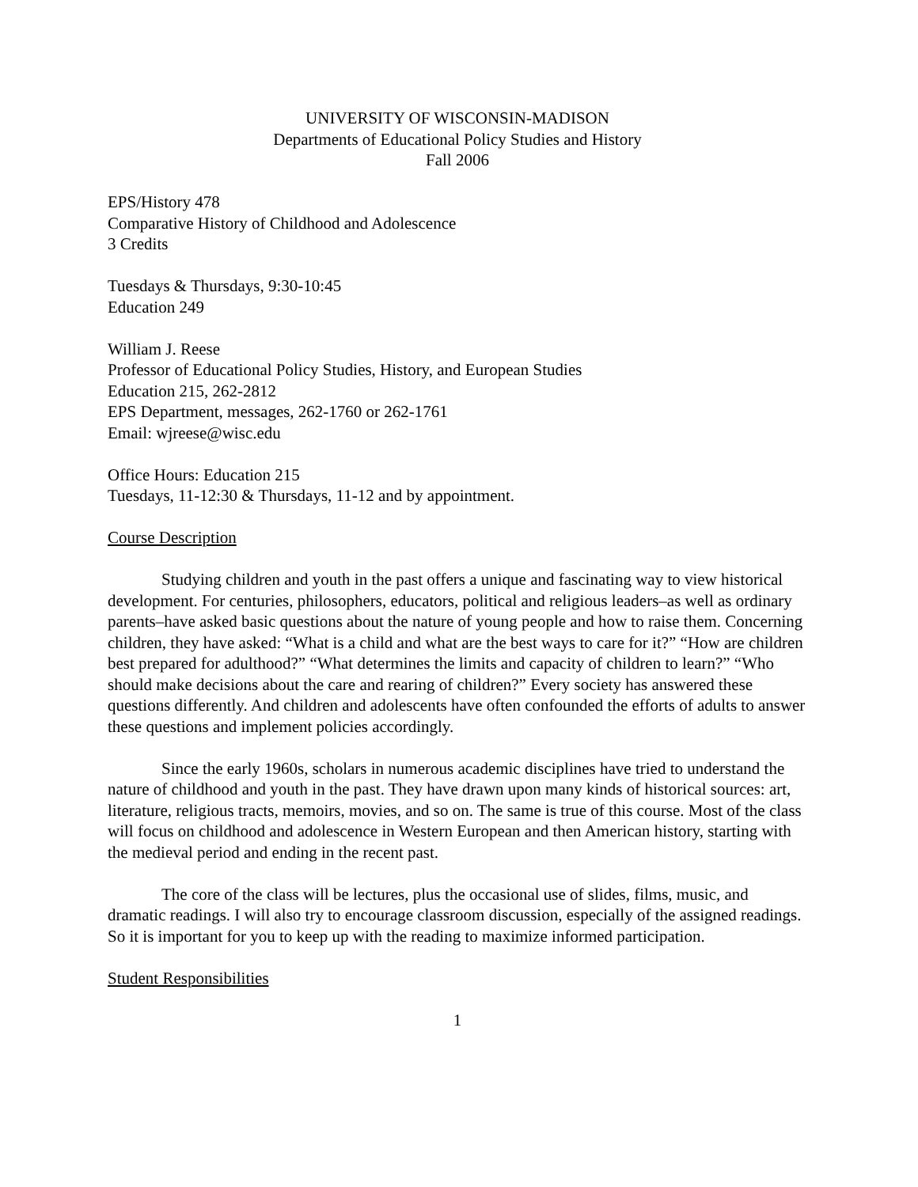UNIVERSITY OF WISCONSIN-MADISON
Departments of Educational Policy Studies and History
Fall 2006
EPS/History 478
Comparative History of Childhood and Adolescence
3 Credits
Tuesdays & Thursdays, 9:30-10:45
Education 249
William J. Reese
Professor of Educational Policy Studies, History, and European Studies
Education 215, 262-2812
EPS Department, messages, 262-1760 or 262-1761
Email: wjreese@wisc.edu
Office Hours: Education 215
Tuesdays, 11-12:30 & Thursdays, 11-12 and by appointment.
Course Description
Studying children and youth in the past offers a unique and fascinating way to view historical development. For centuries, philosophers, educators, political and religious leaders–as well as ordinary parents–have asked basic questions about the nature of young people and how to raise them. Concerning children, they have asked: “What is a child and what are the best ways to care for it?” “How are children best prepared for adulthood?” “What determines the limits and capacity of children to learn?” “Who should make decisions about the care and rearing of children?” Every society has answered these questions differently. And children and adolescents have often confounded the efforts of adults to answer these questions and implement policies accordingly.
Since the early 1960s, scholars in numerous academic disciplines have tried to understand the nature of childhood and youth in the past. They have drawn upon many kinds of historical sources: art, literature, religious tracts, memoirs, movies, and so on. The same is true of this course. Most of the class will focus on childhood and adolescence in Western European and then American history, starting with the medieval period and ending in the recent past.
The core of the class will be lectures, plus the occasional use of slides, films, music, and dramatic readings. I will also try to encourage classroom discussion, especially of the assigned readings. So it is important for you to keep up with the reading to maximize informed participation.
Student Responsibilities
1